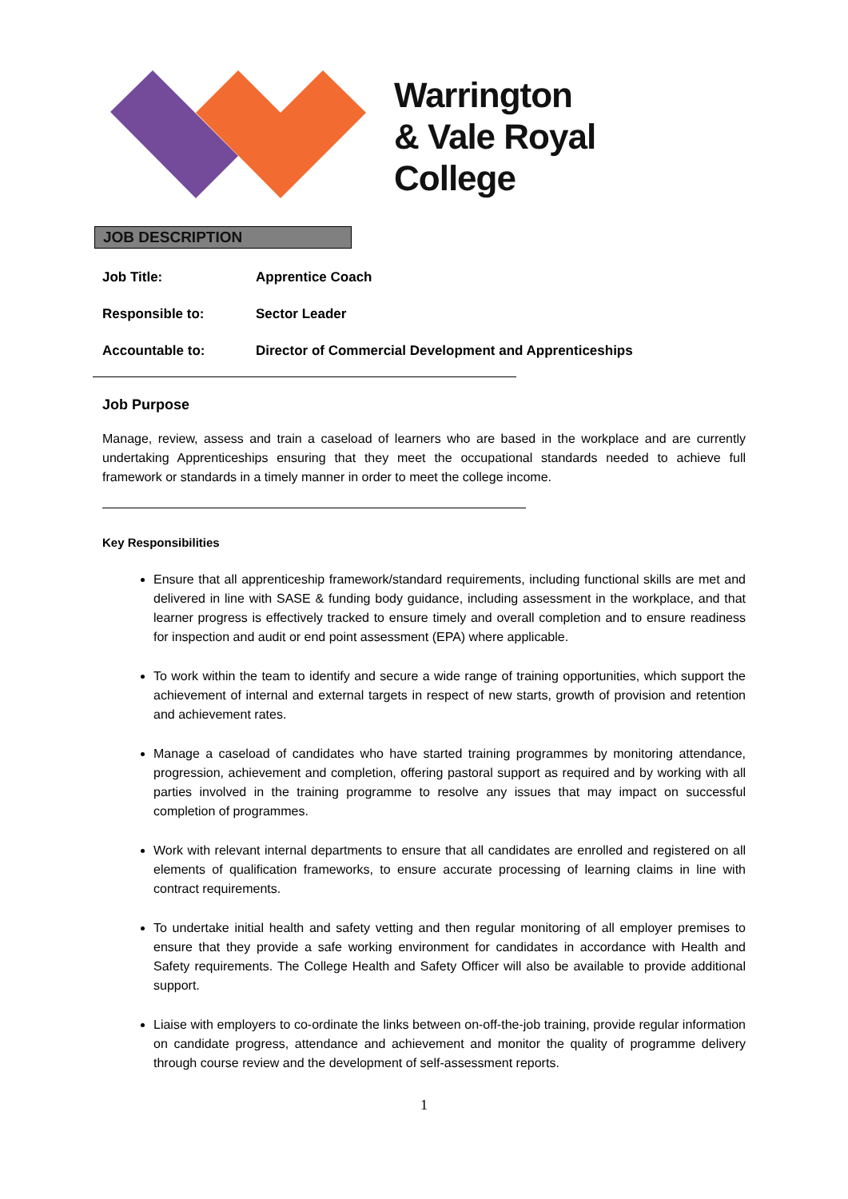Warrington
& Vale Royal
College
JOB DESCRIPTION
Job Title: Apprentice Coach
Responsible to: Sector Leader
Accountable to: Director of Commercial Development and Apprenticeships
Job Purpose
Manage, review, assess and train a caseload of learners who are based in the workplace and are currently undertaking Apprenticeships ensuring that they meet the occupational standards needed to achieve full framework or standards in a timely manner in order to meet the college income.
Key Responsibilities
Ensure that all apprenticeship framework/standard requirements, including functional skills are met and delivered in line with SASE & funding body guidance, including assessment in the workplace, and that learner progress is effectively tracked to ensure timely and overall completion and to ensure readiness for inspection and audit or end point assessment (EPA) where applicable.
To work within the team to identify and secure a wide range of training opportunities, which support the achievement of internal and external targets in respect of new starts, growth of provision and retention and achievement rates.
Manage a caseload of candidates who have started training programmes by monitoring attendance, progression, achievement and completion, offering pastoral support as required and by working with all parties involved in the training programme to resolve any issues that may impact on successful completion of programmes.
Work with relevant internal departments to ensure that all candidates are enrolled and registered on all elements of qualification frameworks, to ensure accurate processing of learning claims in line with contract requirements.
To undertake initial health and safety vetting and then regular monitoring of all employer premises to ensure that they provide a safe working environment for candidates in accordance with Health and Safety requirements. The College Health and Safety Officer will also be available to provide additional support.
Liaise with employers to co-ordinate the links between on-off-the-job training, provide regular information on candidate progress, attendance and achievement and monitor the quality of programme delivery through course review and the development of self-assessment reports.
1